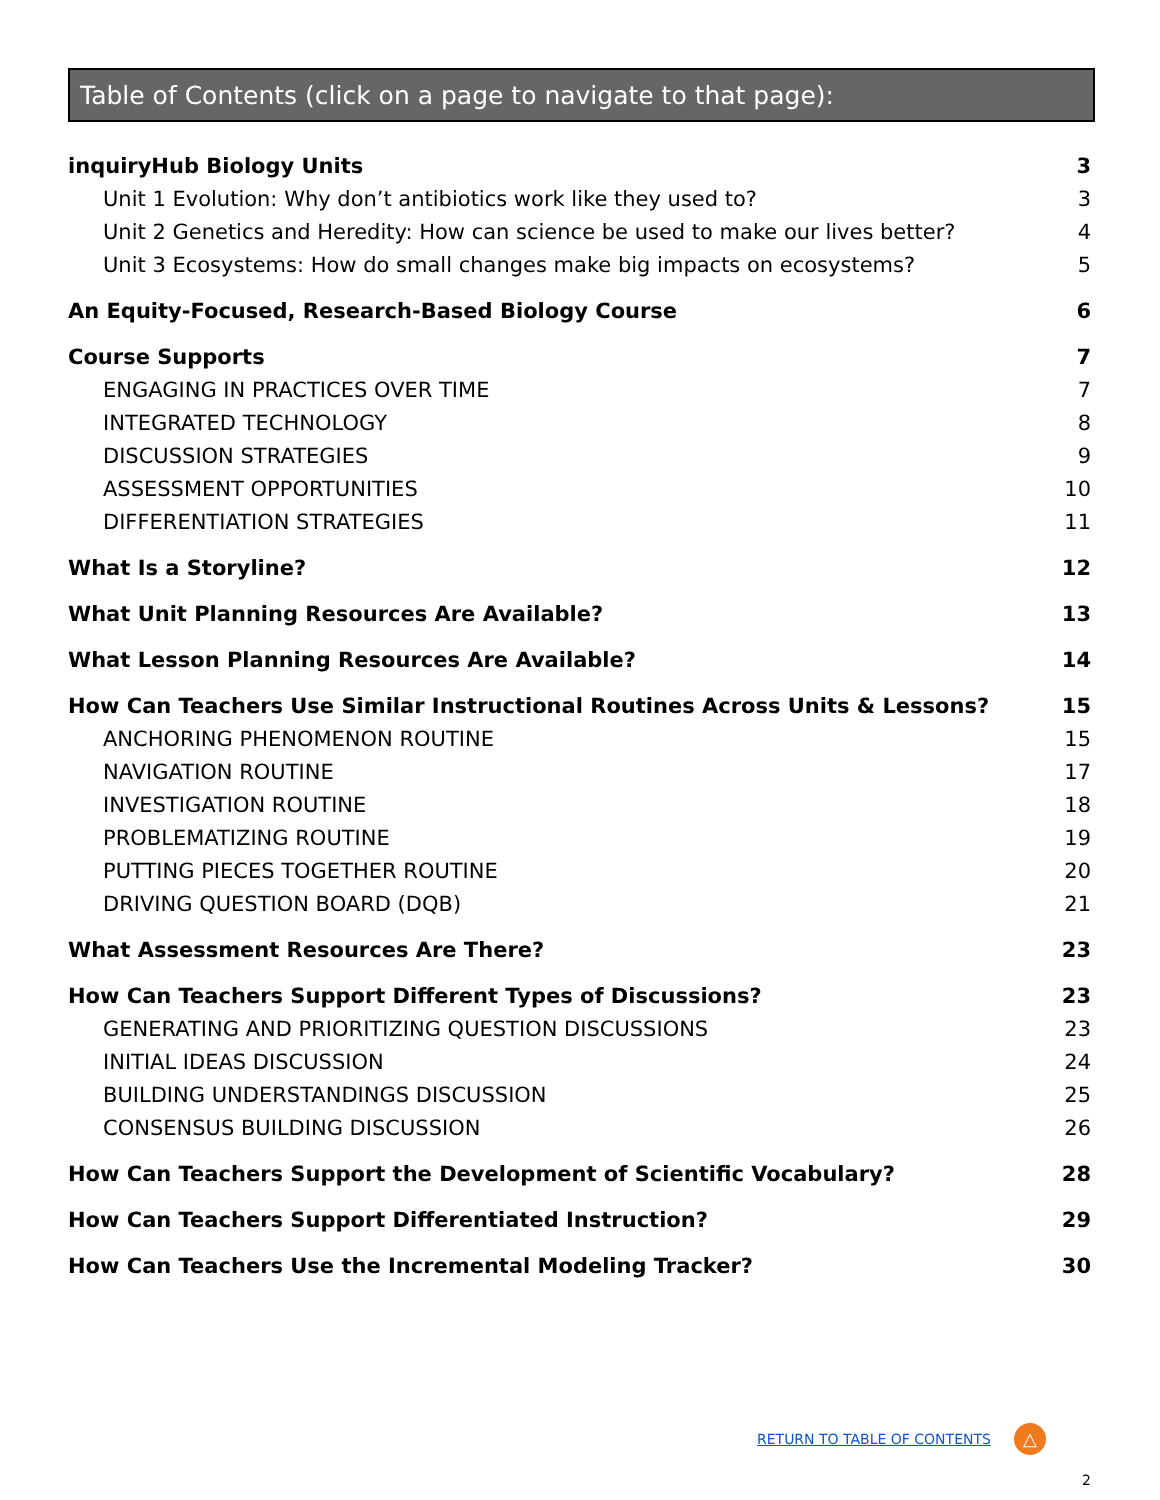Table of Contents (click on a page to navigate to that page):
inquiryHub Biology Units 3
Unit 1 Evolution: Why don’t antibiotics work like they used to? 3
Unit 2 Genetics and Heredity: How can science be used to make our lives better? 4
Unit 3 Ecosystems: How do small changes make big impacts on ecosystems? 5
An Equity-Focused, Research-Based Biology Course 6
Course Supports 7
ENGAGING IN PRACTICES OVER TIME 7
INTEGRATED TECHNOLOGY 8
DISCUSSION STRATEGIES 9
ASSESSMENT OPPORTUNITIES 10
DIFFERENTIATION STRATEGIES 11
What Is a Storyline? 12
What Unit Planning Resources Are Available? 13
What Lesson Planning Resources Are Available? 14
How Can Teachers Use Similar Instructional Routines Across Units & Lessons? 15
ANCHORING PHENOMENON ROUTINE 15
NAVIGATION ROUTINE 17
INVESTIGATION ROUTINE 18
PROBLEMATIZING ROUTINE 19
PUTTING PIECES TOGETHER ROUTINE 20
DRIVING QUESTION BOARD (DQB) 21
What Assessment Resources Are There? 23
How Can Teachers Support Different Types of Discussions? 23
GENERATING AND PRIORITIZING QUESTION DISCUSSIONS 23
INITIAL IDEAS DISCUSSION 24
BUILDING UNDERSTANDINGS DISCUSSION 25
CONSENSUS BUILDING DISCUSSION 26
How Can Teachers Support the Development of Scientific Vocabulary? 28
How Can Teachers Support Differentiated Instruction? 29
How Can Teachers Use the Incremental Modeling Tracker? 30
RETURN TO TABLE OF CONTENTS △
2